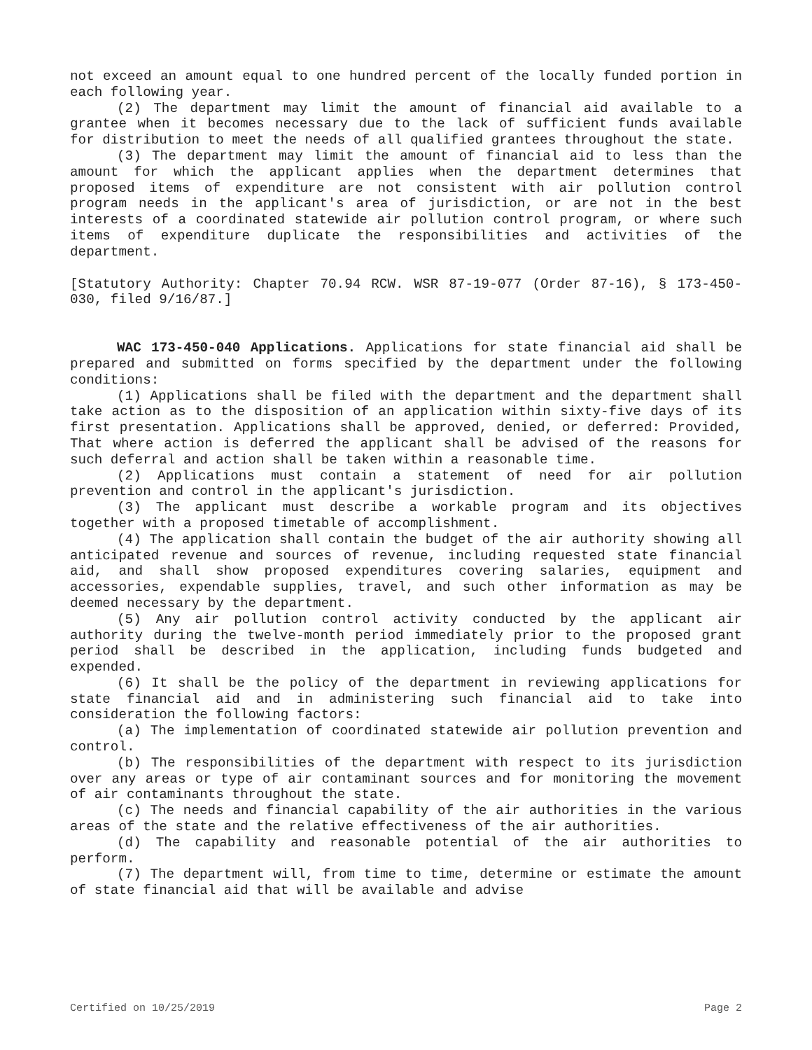not exceed an amount equal to one hundred percent of the locally funded portion in each following year.
(2) The department may limit the amount of financial aid available to a grantee when it becomes necessary due to the lack of sufficient funds available for distribution to meet the needs of all qualified grantees throughout the state.
(3) The department may limit the amount of financial aid to less than the amount for which the applicant applies when the department determines that proposed items of expenditure are not consistent with air pollution control program needs in the applicant's area of jurisdiction, or are not in the best interests of a coordinated statewide air pollution control program, or where such items of expenditure duplicate the responsibilities and activities of the department.
[Statutory Authority: Chapter 70.94 RCW. WSR 87-19-077 (Order 87-16), § 173-450-030, filed 9/16/87.]
WAC 173-450-040 Applications. Applications for state financial aid shall be prepared and submitted on forms specified by the department under the following conditions:
(1) Applications shall be filed with the department and the department shall take action as to the disposition of an application within sixty-five days of its first presentation. Applications shall be approved, denied, or deferred: Provided, That where action is deferred the applicant shall be advised of the reasons for such deferral and action shall be taken within a reasonable time.
(2) Applications must contain a statement of need for air pollution prevention and control in the applicant's jurisdiction.
(3) The applicant must describe a workable program and its objectives together with a proposed timetable of accomplishment.
(4) The application shall contain the budget of the air authority showing all anticipated revenue and sources of revenue, including requested state financial aid, and shall show proposed expenditures covering salaries, equipment and accessories, expendable supplies, travel, and such other information as may be deemed necessary by the department.
(5) Any air pollution control activity conducted by the applicant air authority during the twelve-month period immediately prior to the proposed grant period shall be described in the application, including funds budgeted and expended.
(6) It shall be the policy of the department in reviewing applications for state financial aid and in administering such financial aid to take into consideration the following factors:
(a) The implementation of coordinated statewide air pollution prevention and control.
(b) The responsibilities of the department with respect to its jurisdiction over any areas or type of air contaminant sources and for monitoring the movement of air contaminants throughout the state.
(c) The needs and financial capability of the air authorities in the various areas of the state and the relative effectiveness of the air authorities.
(d) The capability and reasonable potential of the air authorities to perform.
(7) The department will, from time to time, determine or estimate the amount of state financial aid that will be available and advise
Certified on 10/25/2019 Page 2